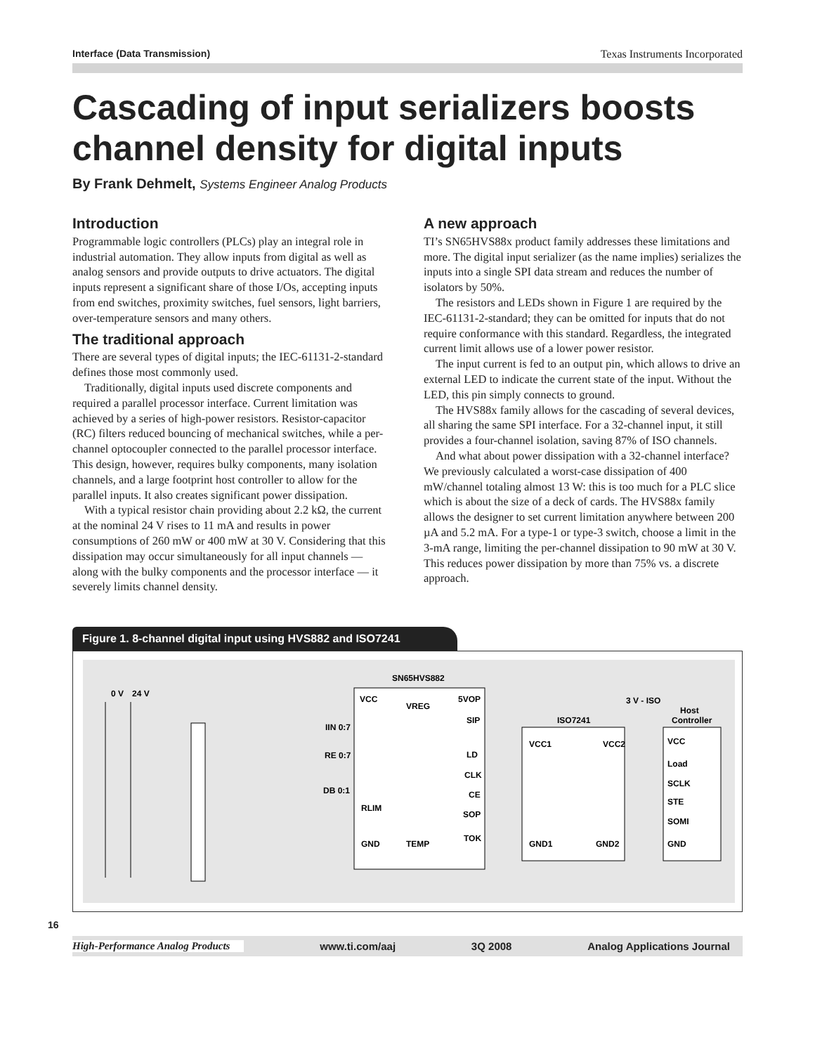Interface (Data Transmission) Texas Instruments Incorporated
Cascading of input serializers boosts channel density for digital inputs
By Frank Dehmelt, Systems Engineer Analog Products
Introduction
Programmable logic controllers (PLCs) play an integral role in industrial automation. They allow inputs from digital as well as analog sensors and provide outputs to drive actuators. The digital inputs represent a significant share of those I/Os, accepting inputs from end switches, proximity switches, fuel sensors, light barriers, over-temperature sensors and many others.
The traditional approach
There are several types of digital inputs; the IEC-61131-2-standard defines those most commonly used.
Traditionally, digital inputs used discrete components and required a parallel processor interface. Current limitation was achieved by a series of high-power resistors. Resistor-capacitor (RC) filters reduced bouncing of mechanical switches, while a per-channel optocoupler connected to the parallel processor interface. This design, however, requires bulky components, many isolation channels, and a large footprint host controller to allow for the parallel inputs. It also creates significant power dissipation.
With a typical resistor chain providing about 2.2 kΩ, the current at the nominal 24 V rises to 11 mA and results in power consumptions of 260 mW or 400 mW at 30 V. Considering that this dissipation may occur simultaneously for all input channels — along with the bulky components and the processor interface — it severely limits channel density.
A new approach
TI’s SN65HVS88x product family addresses these limitations and more. The digital input serializer (as the name implies) serializes the inputs into a single SPI data stream and reduces the number of isolators by 50%.
The resistors and LEDs shown in Figure 1 are required by the IEC-61131-2-standard; they can be omitted for inputs that do not require conformance with this standard. Regardless, the integrated current limit allows use of a lower power resistor.
The input current is fed to an output pin, which allows to drive an external LED to indicate the current state of the input. Without the LED, this pin simply connects to ground.
The HVS88x family allows for the cascading of several devices, all sharing the same SPI interface. For a 32-channel input, it still provides a four-channel isolation, saving 87% of ISO channels.
And what about power dissipation with a 32-channel interface? We previously calculated a worst-case dissipation of 400 mW/channel totaling almost 13 W: this is too much for a PLC slice which is about the size of a deck of cards. The HVS88x family allows the designer to set current limitation anywhere between 200 µA and 5.2 mA. For a type-1 or type-3 switch, choose a limit in the 3-mA range, limiting the per-channel dissipation to 90 mW at 30 V. This reduces power dissipation by more than 75% vs. a discrete approach.
Figure 1. 8-channel digital input using HVS882 and ISO7241
0 V
24 V
SN65HVS882
VCC
5VOP
VREG
IIN 0:7
RE 0:7
DB 0:1
RLIM
GND
TEMP
SIP
LD
CLK
CE
SOP
TOK
ISO7241
VCC1
VCC2
GND1
GND2
3 V - ISO
Host
Controller
VCC
Load
SCLK
STE
SOMI
GND
16
High-Performance Analog Products www.ti.com/aaj 3Q 2008 Analog Applications Journal